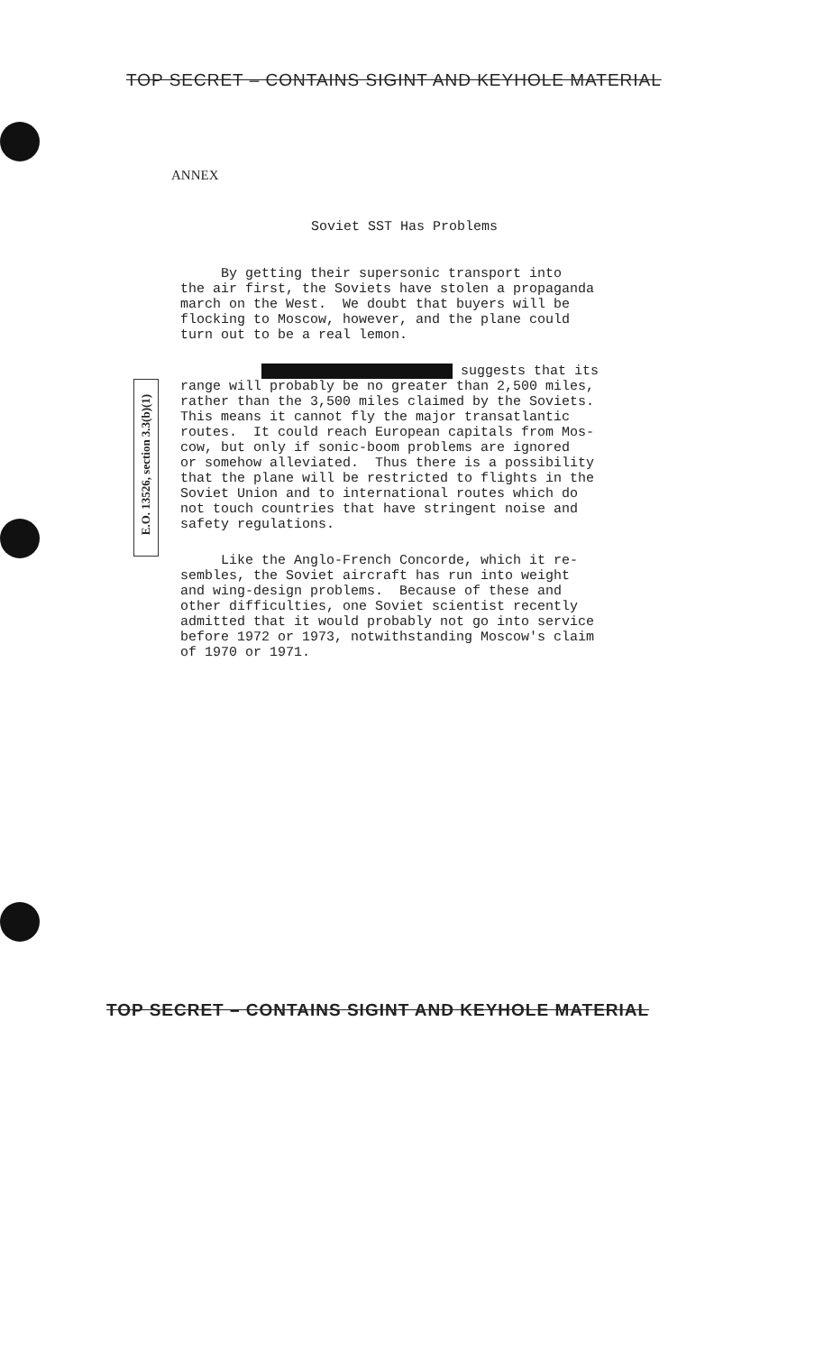TOP SECRET – CONTAINS SIGINT AND KEYHOLE MATERIAL
ANNEX
Soviet SST Has Problems
E.O. 13526, section 3.3(b)(1)
By getting their supersonic transport into the air first, the Soviets have stolen a propaganda march on the West. We doubt that buyers will be flocking to Moscow, however, and the plane could turn out to be a real lemon.
suggests that its range will probably be no greater than 2,500 miles, rather than the 3,500 miles claimed by the Soviets. This means it cannot fly the major transatlantic routes. It could reach European capitals from Mos- cow, but only if sonic-boom problems are ignored or somehow alleviated. Thus there is a possibility that the plane will be restricted to flights in the Soviet Union and to international routes which do not touch countries that have stringent noise and safety regulations.
Like the Anglo-French Concorde, which it re- sembles, the Soviet aircraft has run into weight and wing-design problems. Because of these and other difficulties, one Soviet scientist recently admitted that it would probably not go into service before 1972 or 1973, notwithstanding Moscow's claim of 1970 or 1971.
TOP SECRET – CONTAINS SIGINT AND KEYHOLE MATERIAL